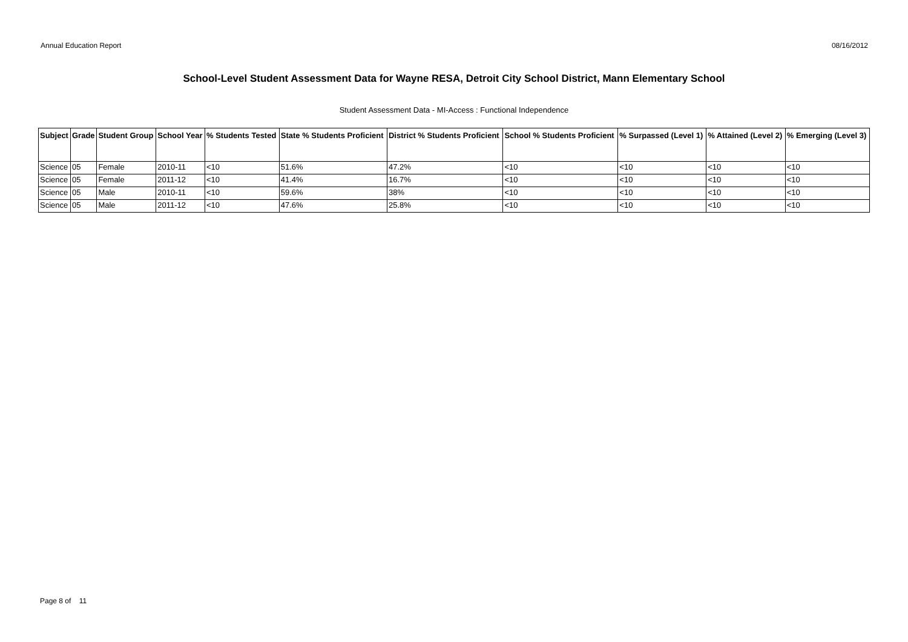Annual Education Report 08/16/2012
School-Level Student Assessment Data for Wayne RESA, Detroit City School District, Mann Elementary School
Student Assessment Data - MI-Access : Functional Independence
| Subject | Grade | Student Group | School Year | % Students Tested | State % Students Proficient | District % Students Proficient | School % Students Proficient | % Surpassed (Level 1) | % Attained (Level 2) | % Emerging (Level 3) |
| --- | --- | --- | --- | --- | --- | --- | --- | --- | --- | --- |
| Science | 05 | Female | 2010-11 | <10 | 51.6% | 47.2% | <10 | <10 | <10 | <10 |
| Science | 05 | Female | 2011-12 | <10 | 41.4% | 16.7% | <10 | <10 | <10 | <10 |
| Science | 05 | Male | 2010-11 | <10 | 59.6% | 38% | <10 | <10 | <10 | <10 |
| Science | 05 | Male | 2011-12 | <10 | 47.6% | 25.8% | <10 | <10 | <10 | <10 |
Page 8 of 11